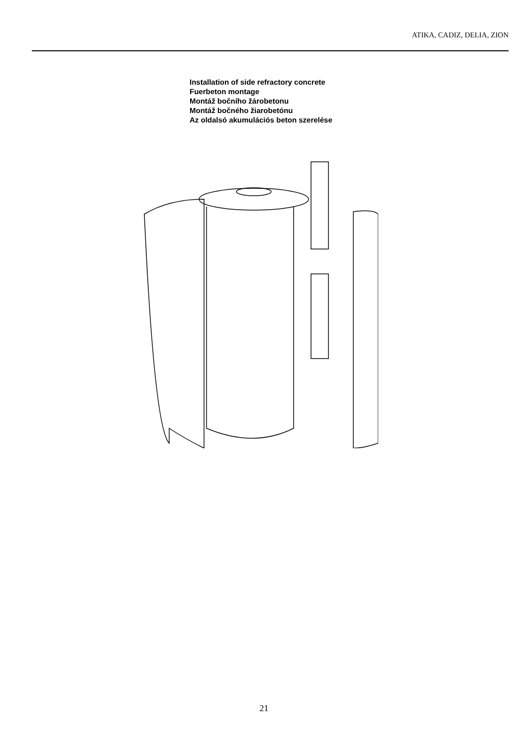ATIKA, CADIZ, DELIA, ZION
Installation of side refractory concrete
Fuerbeton montage
Montáž bočního žárobetonu
Montáž bočného žiarobetónu
Az oldalsó akumulációs beton szerelése
21